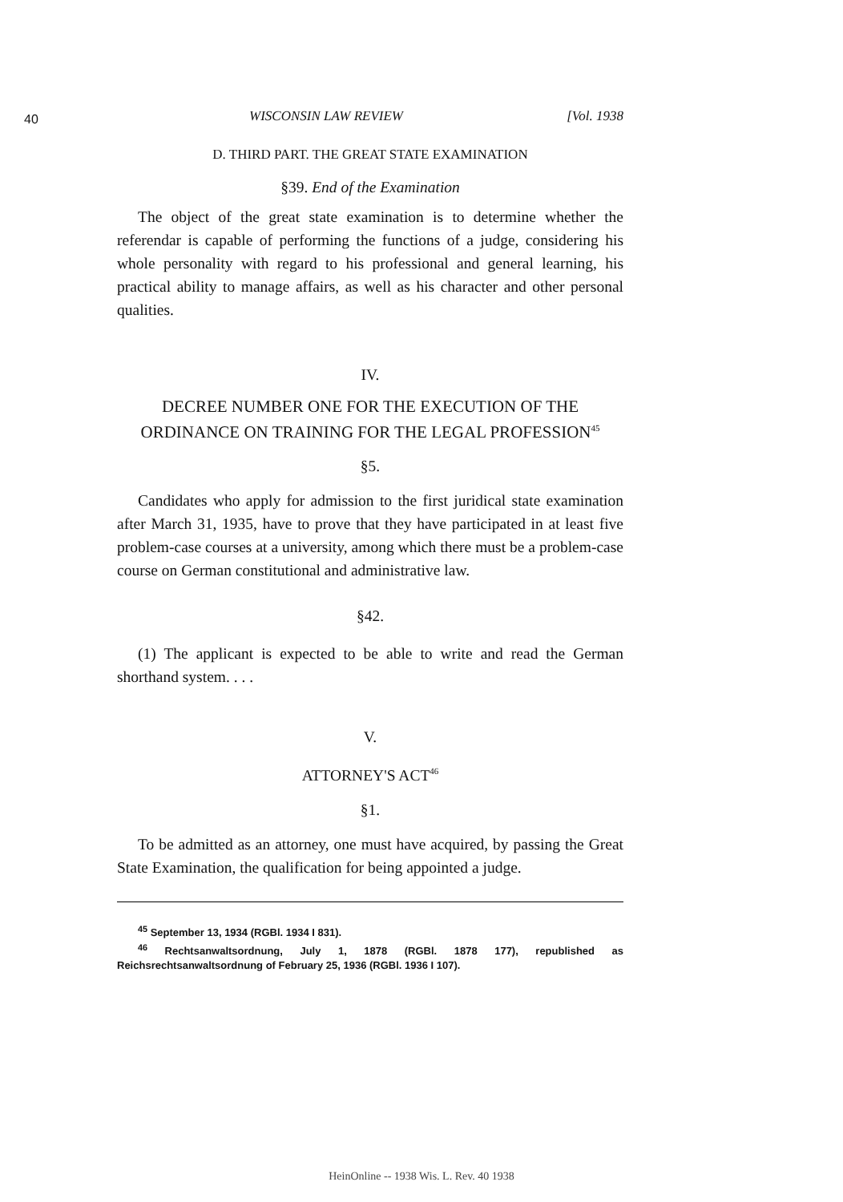40
WISCONSIN LAW REVIEW [Vol. 1938
D. THIRD PART. THE GREAT STATE EXAMINATION
§39. End of the Examination
The object of the great state examination is to determine whether the referendar is capable of performing the functions of a judge, considering his whole personality with regard to his professional and general learning, his practical ability to manage affairs, as well as his character and other personal qualities.
IV.
DECREE NUMBER ONE FOR THE EXECUTION OF THE ORDINANCE ON TRAINING FOR THE LEGAL PROFESSION<sup>45</sup>
§5.
Candidates who apply for admission to the first juridical state examination after March 31, 1935, have to prove that they have participated in at least five problem-case courses at a university, among which there must be a problem-case course on German constitutional and administrative law.
§42.
(1) The applicant is expected to be able to write and read the German shorthand system. . . .
V.
ATTORNEY'S ACT<sup>46</sup>
§1.
To be admitted as an attorney, one must have acquired, by passing the Great State Examination, the qualification for being appointed a judge.
<sup>45</sup> September 13, 1934 (RGBl. 1934 I 831).
<sup>46</sup> Rechtsanwaltsordnung, July 1, 1878 (RGBl. 1878 177), republished as Reichsrechtsanwaltsordnung of February 25, 1936 (RGBl. 1936 I 107).
HeinOnline -- 1938 Wis. L. Rev. 40 1938